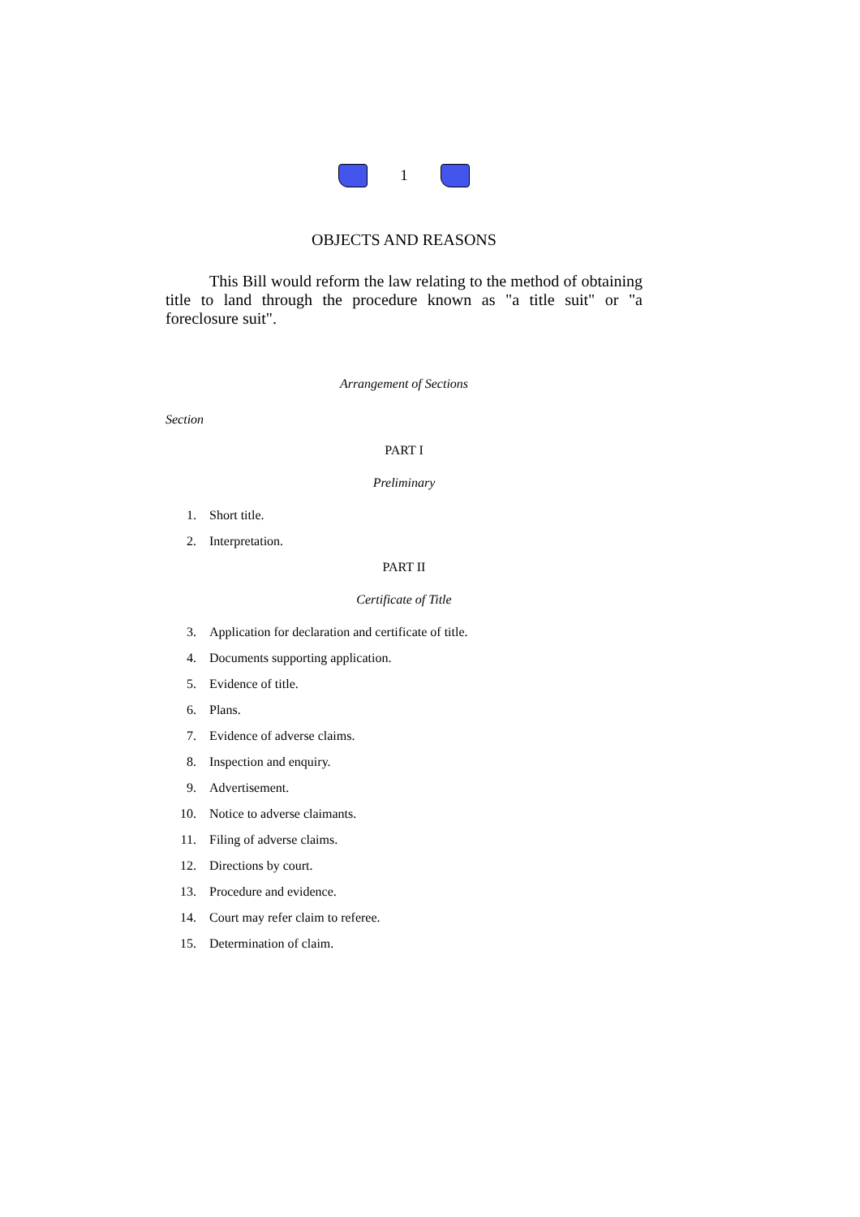1
OBJECTS AND REASONS
This Bill would reform the law relating to the method of obtaining title to land through the procedure known as "a title suit" or "a foreclosure suit".
Arrangement of Sections
Section
PART I
Preliminary
1. Short title.
2. Interpretation.
PART II
Certificate of Title
3. Application for declaration and certificate of title.
4. Documents supporting application.
5. Evidence of title.
6. Plans.
7. Evidence of adverse claims.
8. Inspection and enquiry.
9. Advertisement.
10. Notice to adverse claimants.
11. Filing of adverse claims.
12. Directions by court.
13. Procedure and evidence.
14. Court may refer claim to referee.
15. Determination of claim.